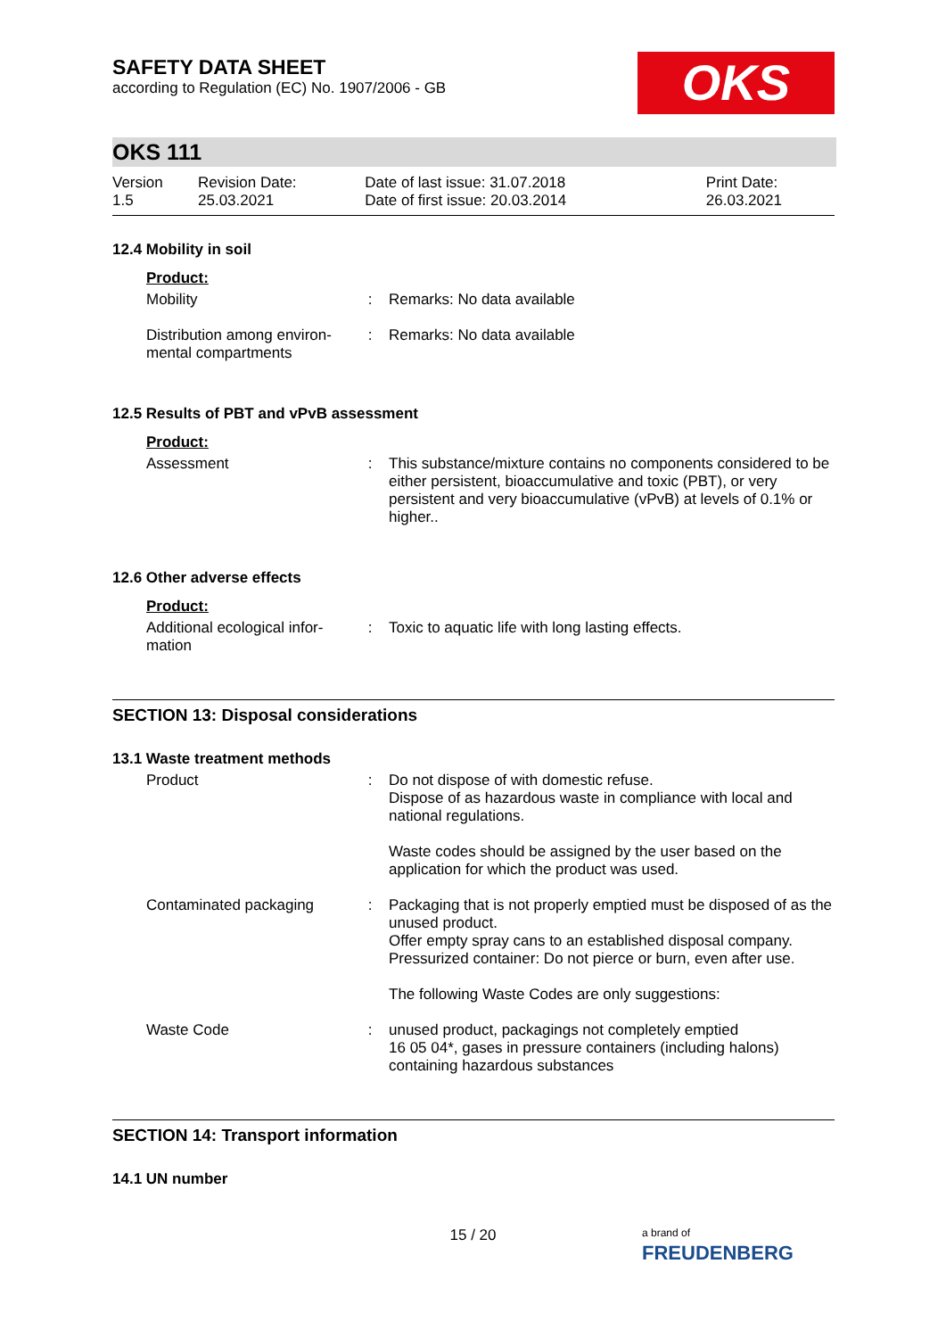SAFETY DATA SHEET
according to Regulation (EC) No. 1907/2006 - GB
OKS
OKS 111
| Version 1.5 | Revision Date: 25.03.2021 | Date of last issue: 31.07.2018 Date of first issue: 20.03.2014 | Print Date: 26.03.2021 |
12.4 Mobility in soil
Product:
| Mobility | : | Remarks: No data available |
| Distribution among environ-mental compartments | : | Remarks: No data available |
12.5 Results of PBT and vPvB assessment
Product:
| Assessment | : | This substance/mixture contains no components considered to be either persistent, bioaccumulative and toxic (PBT), or very persistent and very bioaccumulative (vPvB) at levels of 0.1% or higher.. |
12.6 Other adverse effects
Product:
| Additional ecological infor-mation | : | Toxic to aquatic life with long lasting effects. |
SECTION 13: Disposal considerations
13.1 Waste treatment methods
| Product | : | Do not dispose of with domestic refuse. Dispose of as hazardous waste in compliance with local and national regulations. Waste codes should be assigned by the user based on the application for which the product was used. |
| Contaminated packaging | : | Packaging that is not properly emptied must be disposed of as the unused product. Offer empty spray cans to an established disposal company. Pressurized container: Do not pierce or burn, even after use. The following Waste Codes are only suggestions: |
| Waste Code | : | unused product, packagings not completely emptied 16 05 04*, gases in pressure containers (including halons) containing hazardous substances |
SECTION 14: Transport information
14.1 UN number
15 / 20
a brand of
FREUDENBERG